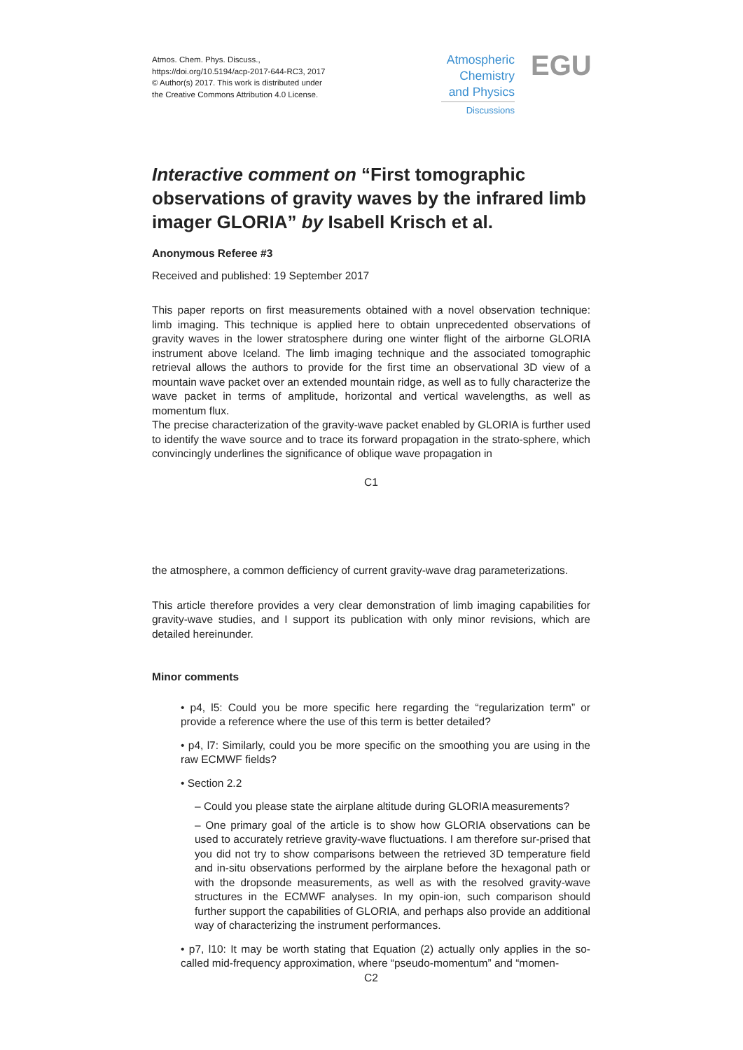Atmos. Chem. Phys. Discuss.,
https://doi.org/10.5194/acp-2017-644-RC3, 2017
© Author(s) 2017. This work is distributed under
the Creative Commons Attribution 4.0 License.
Atmospheric
Chemistry
and Physics
Discussions
EGU
Interactive comment on “First tomographic observations of gravity waves by the infrared limb imager GLORIA” by Isabell Krisch et al.
Anonymous Referee #3
Received and published: 19 September 2017
This paper reports on first measurements obtained with a novel observation technique: limb imaging. This technique is applied here to obtain unprecedented observations of gravity waves in the lower stratosphere during one winter flight of the airborne GLORIA instrument above Iceland. The limb imaging technique and the associated tomographic retrieval allows the authors to provide for the first time an observational 3D view of a mountain wave packet over an extended mountain ridge, as well as to fully characterize the wave packet in terms of amplitude, horizontal and vertical wavelengths, as well as momentum flux.
The precise characterization of the gravity-wave packet enabled by GLORIA is further used to identify the wave source and to trace its forward propagation in the strato-sphere, which convincingly underlines the significance of oblique wave propagation in
C1
the atmosphere, a common defficiency of current gravity-wave drag parameterizations.
This article therefore provides a very clear demonstration of limb imaging capabilities for gravity-wave studies, and I support its publication with only minor revisions, which are detailed hereinunder.
Minor comments
• p4, l5: Could you be more specific here regarding the “regularization term” or provide a reference where the use of this term is better detailed?
• p4, l7: Similarly, could you be more specific on the smoothing you are using in the raw ECMWF fields?
• Section 2.2
– Could you please state the airplane altitude during GLORIA measurements?
– One primary goal of the article is to show how GLORIA observations can be used to accurately retrieve gravity-wave fluctuations. I am therefore sur-prised that you did not try to show comparisons between the retrieved 3D temperature field and in-situ observations performed by the airplane before the hexagonal path or with the dropsonde measurements, as well as with the resolved gravity-wave structures in the ECMWF analyses. In my opin-ion, such comparison should further support the capabilities of GLORIA, and perhaps also provide an additional way of characterizing the instrument performances.
• p7, l10: It may be worth stating that Equation (2) actually only applies in the so-called mid-frequency approximation, where “pseudo-momentum” and “momen-
C2